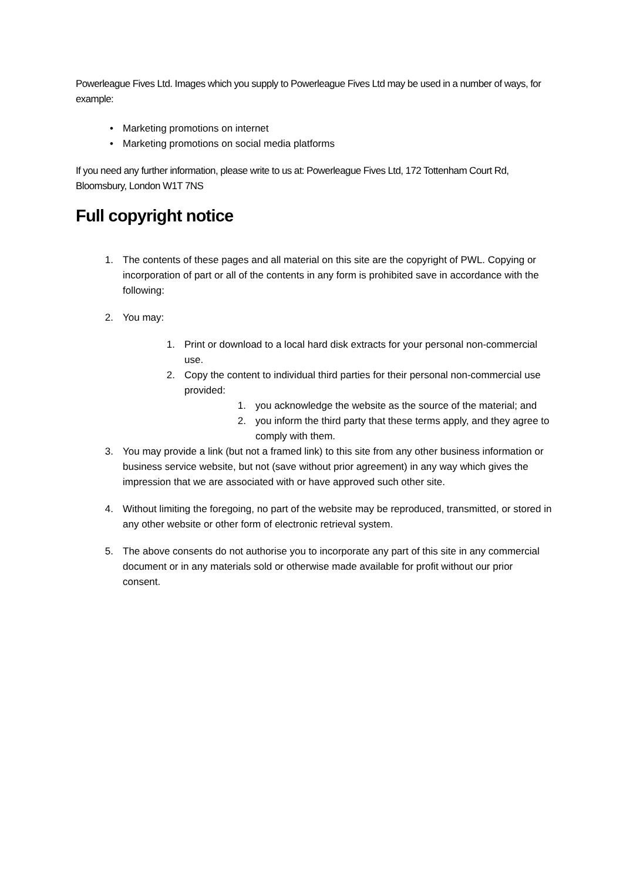Powerleague Fives Ltd. Images which you supply to Powerleague Fives Ltd may be used in a number of ways, for example:
• Marketing promotions on internet
• Marketing promotions on social media platforms
If you need any further information, please write to us at: Powerleague Fives Ltd, 172 Tottenham Court Rd, Bloomsbury, London W1T 7NS
Full copyright notice
1. The contents of these pages and all material on this site are the copyright of PWL. Copying or incorporation of part or all of the contents in any form is prohibited save in accordance with the following:
2. You may:
1. Print or download to a local hard disk extracts for your personal non-commercial use.
2. Copy the content to individual third parties for their personal non-commercial use provided:
1. you acknowledge the website as the source of the material; and
2. you inform the third party that these terms apply, and they agree to comply with them.
3. You may provide a link (but not a framed link) to this site from any other business information or business service website, but not (save without prior agreement) in any way which gives the impression that we are associated with or have approved such other site.
4. Without limiting the foregoing, no part of the website may be reproduced, transmitted, or stored in any other website or other form of electronic retrieval system.
5. The above consents do not authorise you to incorporate any part of this site in any commercial document or in any materials sold or otherwise made available for profit without our prior consent.